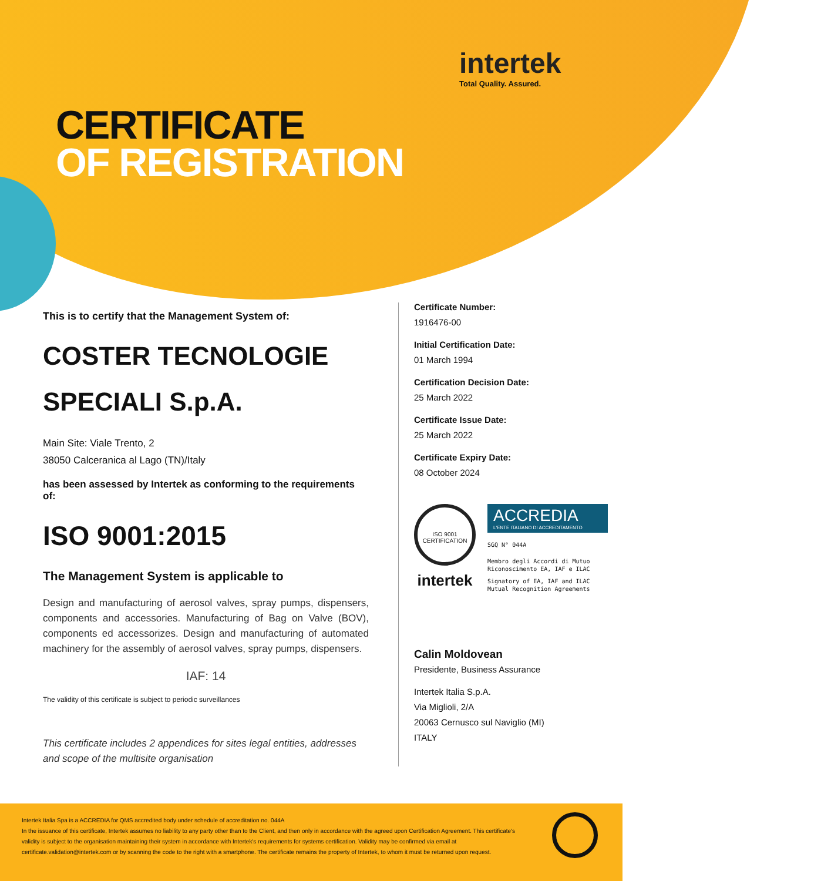intertek
Total Quality. Assured.
CERTIFICATE
OF REGISTRATION
This is to certify that the Management System of:
COSTER TECNOLOGIE SPECIALI S.p.A.
Main Site: Viale Trento, 2
38050 Calceranica al Lago (TN)/Italy
has been assessed by Intertek as conforming to the requirements of:
ISO 9001:2015
The Management System is applicable to
Design and manufacturing of aerosol valves, spray pumps, dispensers, components and accessories. Manufacturing of Bag on Valve (BOV), components ed accessorizes. Design and manufacturing of automated machinery for the assembly of aerosol valves, spray pumps, dispensers.
IAF: 14
The validity of this certificate is subject to periodic surveillances
This certificate includes 2 appendices for sites legal entities, addresses and scope of the multisite organisation
Certificate Number:
1916476-00
Initial Certification Date:
01 March 1994
Certification Decision Date:
25 March 2022
Certificate Issue Date:
25 March 2022
Certificate Expiry Date:
08 October 2024
ISO 9001 CERTIFICATION
intertek
ACCREDIA
L'ENTE ITALIANO DI ACCREDITAMENTO
SGQ N° 044A
Membro degli Accordi di Mutuo Riconoscimento EA, IAF e ILAC
Signatory of EA, IAF and ILAC Mutual Recognition Agreements
Calin Moldovean
Presidente, Business Assurance
Intertek Italia S.p.A.
Via Miglioli, 2/A
20063 Cernusco sul Naviglio (MI)
ITALY
Intertek Italia Spa is a ACCREDIA for QMS accredited body under schedule of accreditation no. 044A
In the issuance of this certificate, Intertek assumes no liability to any party other than to the Client, and then only in accordance with the agreed upon Certification Agreement. This certificate's validity is subject to the organisation maintaining their system in accordance with Intertek's requirements for systems certification. Validity may be confirmed via email at certificate.validation@intertek.com or by scanning the code to the right with a smartphone. The certificate remains the property of Intertek, to whom it must be returned upon request.